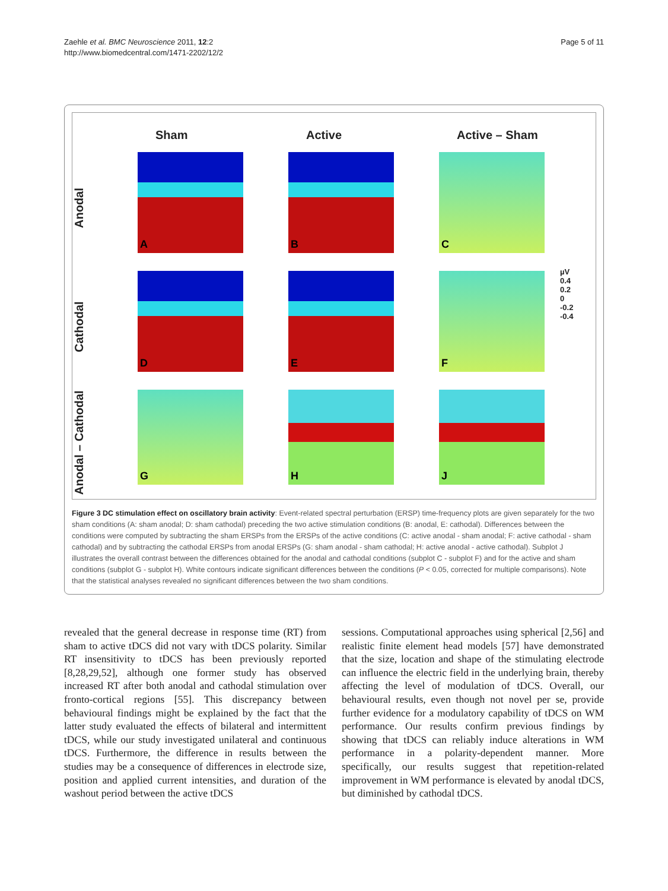Zaehle et al. BMC Neuroscience 2011, 12:2
http://www.biomedcentral.com/1471-2202/12/2
Page 5 of 11
Sham
Active
Active – Sham
Anodal
A
B
C
Cathodal
D
E
F
µV
0.4
0.2
0
-0.2
-0.4
Anodal – Cathodal
G
H
J
Figure 3 DC stimulation effect on oscillatory brain activity: Event-related spectral perturbation (ERSP) time-frequency plots are given separately for the two sham conditions (A: sham anodal; D: sham cathodal) preceding the two active stimulation conditions (B: anodal, E: cathodal). Differences between the conditions were computed by subtracting the sham ERSPs from the ERSPs of the active conditions (C: active anodal - sham anodal; F: active cathodal - sham cathodal) and by subtracting the cathodal ERSPs from anodal ERSPs (G: sham anodal - sham cathodal; H: active anodal - active cathodal). Subplot J illustrates the overall contrast between the differences obtained for the anodal and cathodal conditions (subplot C - subplot F) and for the active and sham conditions (subplot G - subplot H). White contours indicate significant differences between the conditions (P < 0.05, corrected for multiple comparisons). Note that the statistical analyses revealed no significant differences between the two sham conditions.
revealed that the general decrease in response time (RT) from sham to active tDCS did not vary with tDCS polarity. Similar RT insensitivity to tDCS has been previously reported [8,28,29,52], although one former study has observed increased RT after both anodal and cathodal stimulation over fronto-cortical regions [55]. This discrepancy between behavioural findings might be explained by the fact that the latter study evaluated the effects of bilateral and intermittent tDCS, while our study investigated unilateral and continuous tDCS. Furthermore, the difference in results between the studies may be a consequence of differences in electrode size, position and applied current intensities, and duration of the washout period between the active tDCS
sessions. Computational approaches using spherical [2,56] and realistic finite element head models [57] have demonstrated that the size, location and shape of the stimulating electrode can influence the electric field in the underlying brain, thereby affecting the level of modulation of tDCS. Overall, our behavioural results, even though not novel per se, provide further evidence for a modulatory capability of tDCS on WM performance. Our results confirm previous findings by showing that tDCS can reliably induce alterations in WM performance in a polarity-dependent manner. More specifically, our results suggest that repetition-related improvement in WM performance is elevated by anodal tDCS, but diminished by cathodal tDCS.